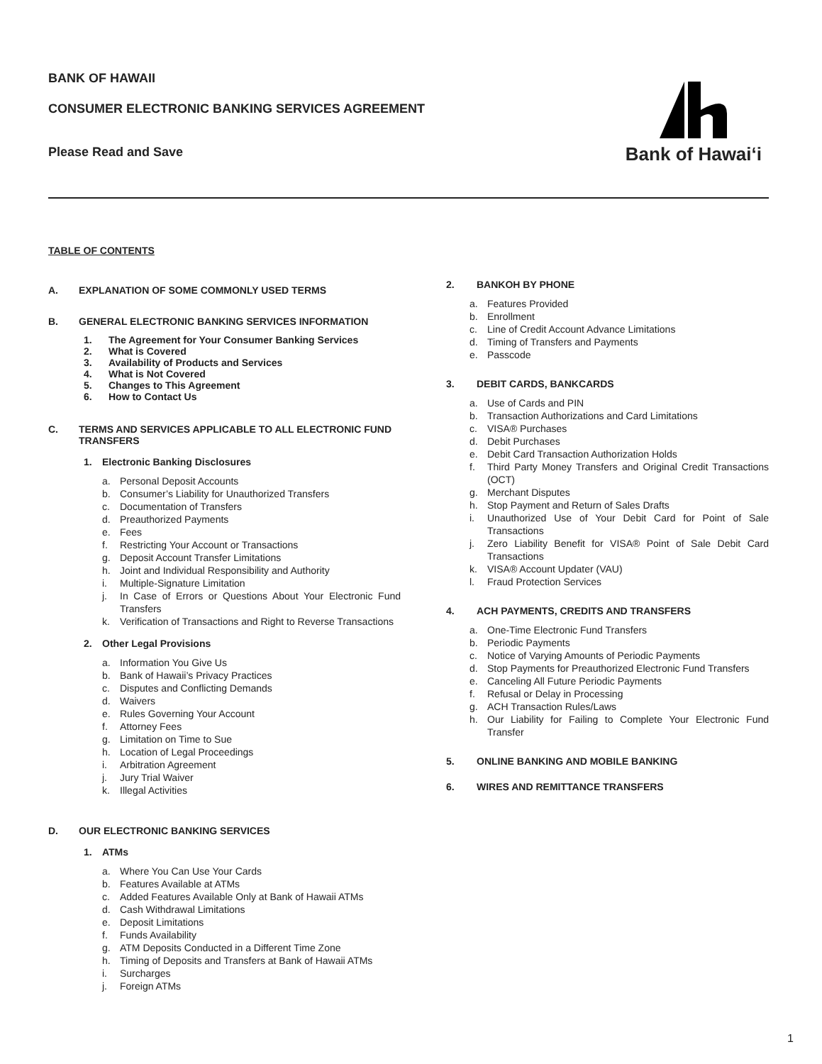BANK OF HAWAII
CONSUMER ELECTRONIC BANKING SERVICES AGREEMENT
Please Read and Save
Bank of Hawai‘i
TABLE OF CONTENTS
A. EXPLANATION OF SOME COMMONLY USED TERMS
B. GENERAL ELECTRONIC BANKING SERVICES INFORMATION
1. The Agreement for Your Consumer Banking Services
2. What is Covered
3. Availability of Products and Services
4. What is Not Covered
5. Changes to This Agreement
6. How to Contact Us
C. TERMS AND SERVICES APPLICABLE TO ALL ELECTRONIC FUND TRANSFERS
1. Electronic Banking Disclosures
a. Personal Deposit Accounts
b. Consumer’s Liability for Unauthorized Transfers
c. Documentation of Transfers
d. Preauthorized Payments
e. Fees
f. Restricting Your Account or Transactions
g. Deposit Account Transfer Limitations
h. Joint and Individual Responsibility and Authority
i. Multiple-Signature Limitation
j. In Case of Errors or Questions About Your Electronic Fund Transfers
k. Verification of Transactions and Right to Reverse Transactions
2. Other Legal Provisions
a. Information You Give Us
b. Bank of Hawaii’s Privacy Practices
c. Disputes and Conflicting Demands
d. Waivers
e. Rules Governing Your Account
f. Attorney Fees
g. Limitation on Time to Sue
h. Location of Legal Proceedings
i. Arbitration Agreement
j. Jury Trial Waiver
k. Illegal Activities
D. OUR ELECTRONIC BANKING SERVICES
1. ATMs
a. Where You Can Use Your Cards
b. Features Available at ATMs
c. Added Features Available Only at Bank of Hawaii ATMs
d. Cash Withdrawal Limitations
e. Deposit Limitations
f. Funds Availability
g. ATM Deposits Conducted in a Different Time Zone
h. Timing of Deposits and Transfers at Bank of Hawaii ATMs
i. Surcharges
j. Foreign ATMs
2. BANKOH BY PHONE
a. Features Provided
b. Enrollment
c. Line of Credit Account Advance Limitations
d. Timing of Transfers and Payments
e. Passcode
3. DEBIT CARDS, BANKCARDS
a. Use of Cards and PIN
b. Transaction Authorizations and Card Limitations
c. VISA® Purchases
d. Debit Purchases
e. Debit Card Transaction Authorization Holds
f. Third Party Money Transfers and Original Credit Transactions (OCT)
g. Merchant Disputes
h. Stop Payment and Return of Sales Drafts
i. Unauthorized Use of Your Debit Card for Point of Sale Transactions
j. Zero Liability Benefit for VISA® Point of Sale Debit Card Transactions
k. VISA® Account Updater (VAU)
l. Fraud Protection Services
4. ACH PAYMENTS, CREDITS AND TRANSFERS
a. One-Time Electronic Fund Transfers
b. Periodic Payments
c. Notice of Varying Amounts of Periodic Payments
d. Stop Payments for Preauthorized Electronic Fund Transfers
e. Canceling All Future Periodic Payments
f. Refusal or Delay in Processing
g. ACH Transaction Rules/Laws
h. Our Liability for Failing to Complete Your Electronic Fund Transfer
5. ONLINE BANKING AND MOBILE BANKING
6. WIRES AND REMITTANCE TRANSFERS
1